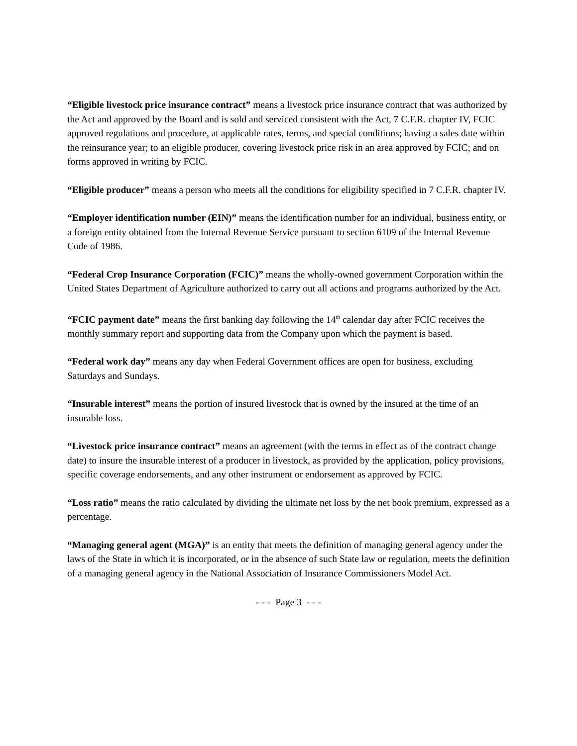“Eligible livestock price insurance contract” means a livestock price insurance contract that was authorized by the Act and approved by the Board and is sold and serviced consistent with the Act, 7 C.F.R. chapter IV, FCIC approved regulations and procedure, at applicable rates, terms, and special conditions; having a sales date within the reinsurance year; to an eligible producer, covering livestock price risk in an area approved by FCIC; and on forms approved in writing by FCIC.
“Eligible producer” means a person who meets all the conditions for eligibility specified in 7 C.F.R. chapter IV.
“Employer identification number (EIN)” means the identification number for an individual, business entity, or a foreign entity obtained from the Internal Revenue Service pursuant to section 6109 of the Internal Revenue Code of 1986.
“Federal Crop Insurance Corporation (FCIC)” means the wholly-owned government Corporation within the United States Department of Agriculture authorized to carry out all actions and programs authorized by the Act.
“FCIC payment date” means the first banking day following the 14<sup>th</sup> calendar day after FCIC receives the monthly summary report and supporting data from the Company upon which the payment is based.
“Federal work day” means any day when Federal Government offices are open for business, excluding Saturdays and Sundays.
“Insurable interest” means the portion of insured livestock that is owned by the insured at the time of an insurable loss.
“Livestock price insurance contract” means an agreement (with the terms in effect as of the contract change date) to insure the insurable interest of a producer in livestock, as provided by the application, policy provisions, specific coverage endorsements, and any other instrument or endorsement as approved by FCIC.
“Loss ratio” means the ratio calculated by dividing the ultimate net loss by the net book premium, expressed as a percentage.
“Managing general agent (MGA)” is an entity that meets the definition of managing general agency under the laws of the State in which it is incorporated, or in the absence of such State law or regulation, meets the definition of a managing general agency in the National Association of Insurance Commissioners Model Act.
- - - Page 3 - - -